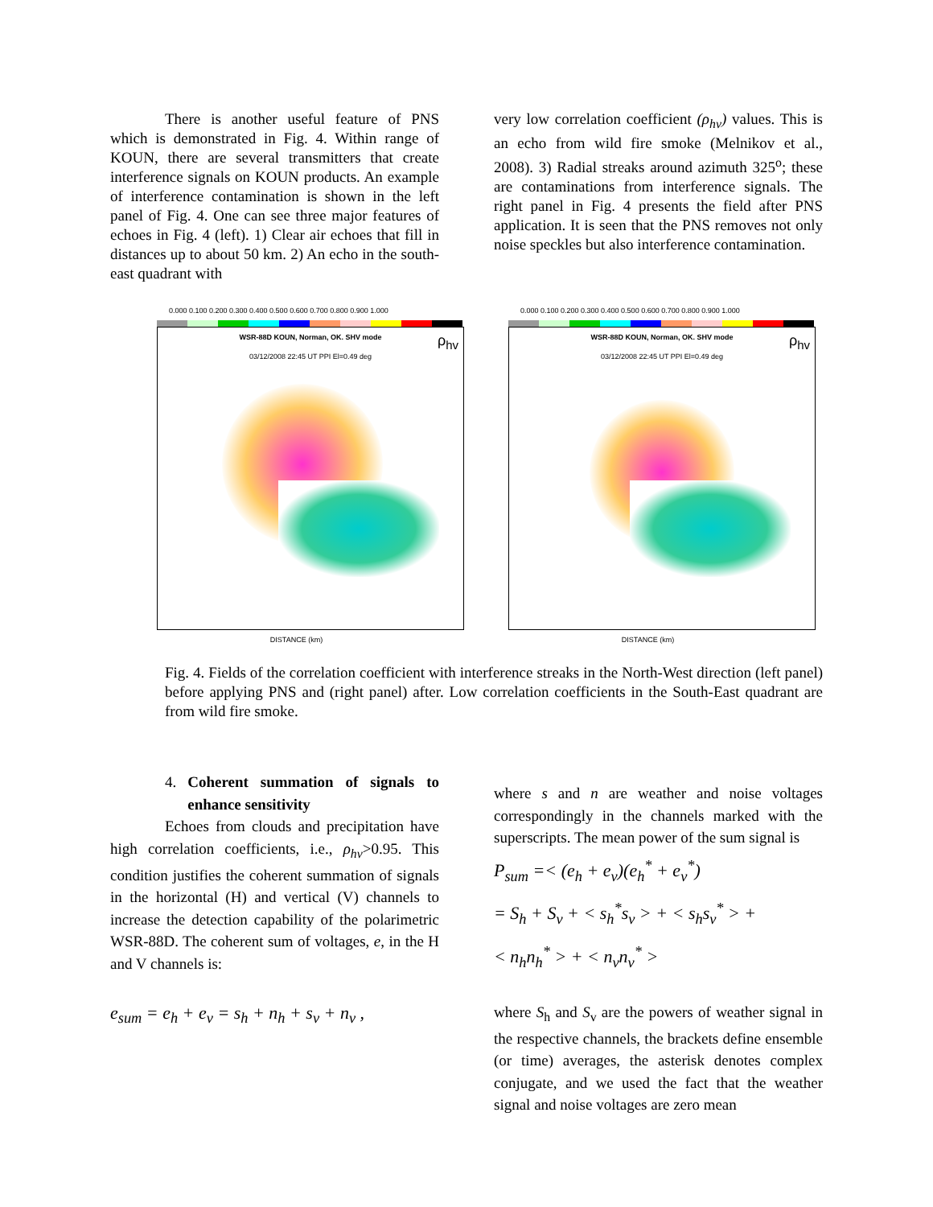There is another useful feature of PNS which is demonstrated in Fig. 4. Within range of KOUN, there are several transmitters that create interference signals on KOUN products. An example of interference contamination is shown in the left panel of Fig. 4. One can see three major features of echoes in Fig. 4 (left). 1) Clear air echoes that fill in distances up to about 50 km. 2) An echo in the south-east quadrant with
very low correlation coefficient (ρ<sub>hv</sub>) values. This is an echo from wild fire smoke (Melnikov et al., 2008). 3) Radial streaks around azimuth 325<sup>o</sup>; these are contaminations from interference signals. The right panel in Fig. 4 presents the field after PNS application. It is seen that the PNS removes not only noise speckles but also interference contamination.
0.000 0.100 0.200 0.300 0.400 0.500 0.600 0.700 0.800 0.900 1.000
WSR-88D KOUN, Norman, OK. SHV mode
03/12/2008 22:45 UT PPI El=0.49 deg
ρ<sub>hv</sub>
DISTANCE (km)
0.000 0.100 0.200 0.300 0.400 0.500 0.600 0.700 0.800 0.900 1.000
WSR-88D KOUN, Norman, OK. SHV mode
03/12/2008 22:45 UT PPI El=0.49 deg
ρ<sub>hv</sub>
DISTANCE (km)
Fig. 4. Fields of the correlation coefficient with interference streaks in the North-West direction (left panel) before applying PNS and (right panel) after. Low correlation coefficients in the South-East quadrant are from wild fire smoke.
4. Coherent summation of signals to enhance sensitivity
Echoes from clouds and precipitation have high correlation coefficients, i.e., ρ<sub>hv</sub>>0.95. This condition justifies the coherent summation of signals in the horizontal (H) and vertical (V) channels to increase the detection capability of the polarimetric WSR-88D. The coherent sum of voltages, e, in the H and V channels is:
e<sub>sum</sub> = e<sub>h</sub> + e<sub>v</sub> = s<sub>h</sub> + n<sub>h</sub> + s<sub>v</sub> + n<sub>v</sub> ,
where s and n are weather and noise voltages correspondingly in the channels marked with the superscripts. The mean power of the sum signal is
P<sub>sum</sub> =< (e<sub>h</sub> + e<sub>v</sub>)(e<sub>h</sub><sup>*</sup> + e<sub>v</sub><sup>*</sup>)
= S<sub>h</sub> + S<sub>v</sub> + < s<sub>h</sub><sup>*</sup>s<sub>v</sub> > + < s<sub>h</sub>s<sub>v</sub><sup>*</sup> > +
< n<sub>h</sub>n<sub>h</sub><sup>*</sup> > + < n<sub>v</sub>n<sub>v</sub><sup>*</sup> >
where S<sub>h</sub> and S<sub>v</sub> are the powers of weather signal in the respective channels, the brackets define ensemble (or time) averages, the asterisk denotes complex conjugate, and we used the fact that the weather signal and noise voltages are zero mean